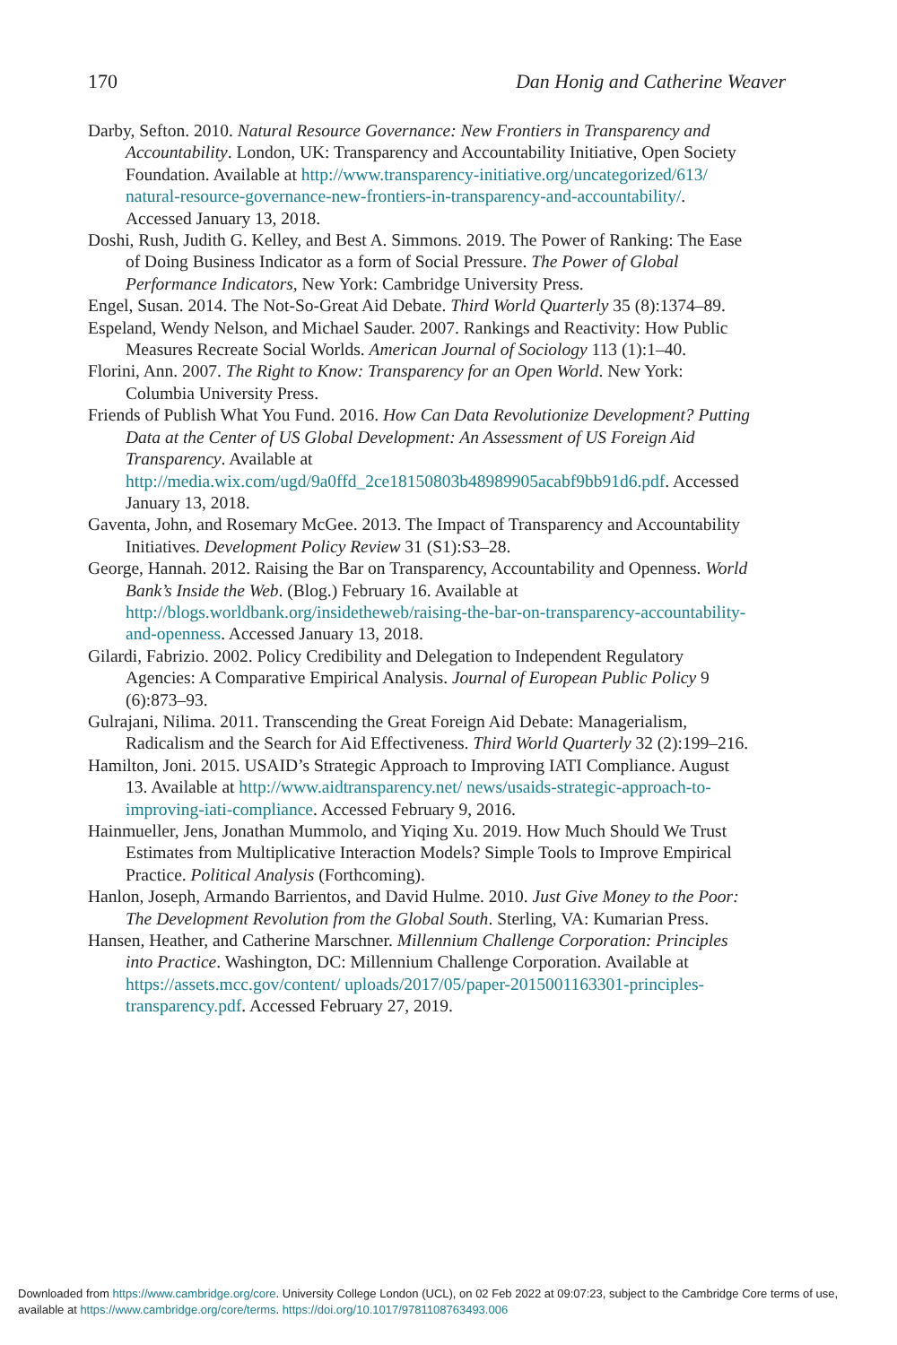170 Dan Honig and Catherine Weaver
Darby, Sefton. 2010. Natural Resource Governance: New Frontiers in Transparency and Accountability. London, UK: Transparency and Accountability Initiative, Open Society Foundation. Available at http://www.transparency-initiative.org/uncategorized/613/ natural-resource-governance-new-frontiers-in-transparency-and-accountability/. Accessed January 13, 2018.
Doshi, Rush, Judith G. Kelley, and Best A. Simmons. 2019. The Power of Ranking: The Ease of Doing Business Indicator as a form of Social Pressure. The Power of Global Performance Indicators, New York: Cambridge University Press.
Engel, Susan. 2014. The Not-So-Great Aid Debate. Third World Quarterly 35 (8):1374–89.
Espeland, Wendy Nelson, and Michael Sauder. 2007. Rankings and Reactivity: How Public Measures Recreate Social Worlds. American Journal of Sociology 113 (1):1–40.
Florini, Ann. 2007. The Right to Know: Transparency for an Open World. New York: Columbia University Press.
Friends of Publish What You Fund. 2016. How Can Data Revolutionize Development? Putting Data at the Center of US Global Development: An Assessment of US Foreign Aid Transparency. Available at http://media.wix.com/ugd/9a0ffd_2ce18150803b48989905acabf9bb91d6.pdf. Accessed January 13, 2018.
Gaventa, John, and Rosemary McGee. 2013. The Impact of Transparency and Accountability Initiatives. Development Policy Review 31 (S1):S3–28.
George, Hannah. 2012. Raising the Bar on Transparency, Accountability and Openness. World Bank’s Inside the Web. (Blog.) February 16. Available at http://blogs.worldbank.org/insidetheweb/raising-the-bar-on-transparency-accountability-and-openness. Accessed January 13, 2018.
Gilardi, Fabrizio. 2002. Policy Credibility and Delegation to Independent Regulatory Agencies: A Comparative Empirical Analysis. Journal of European Public Policy 9 (6):873–93.
Gulrajani, Nilima. 2011. Transcending the Great Foreign Aid Debate: Managerialism, Radicalism and the Search for Aid Effectiveness. Third World Quarterly 32 (2):199–216.
Hamilton, Joni. 2015. USAID’s Strategic Approach to Improving IATI Compliance. August 13. Available at http://www.aidtransparency.net/ news/usaids-strategic-approach-to-improving-iati-compliance. Accessed February 9, 2016.
Hainmueller, Jens, Jonathan Mummolo, and Yiqing Xu. 2019. How Much Should We Trust Estimates from Multiplicative Interaction Models? Simple Tools to Improve Empirical Practice. Political Analysis (Forthcoming).
Hanlon, Joseph, Armando Barrientos, and David Hulme. 2010. Just Give Money to the Poor: The Development Revolution from the Global South. Sterling, VA: Kumarian Press.
Hansen, Heather, and Catherine Marschner. Millennium Challenge Corporation: Principles into Practice. Washington, DC: Millennium Challenge Corporation. Available at https://assets.mcc.gov/content/ uploads/2017/05/paper-2015001163301-principles-transparency.pdf. Accessed February 27, 2019.
Downloaded from https://www.cambridge.org/core. University College London (UCL), on 02 Feb 2022 at 09:07:23, subject to the Cambridge Core terms of use, available at https://www.cambridge.org/core/terms. https://doi.org/10.1017/9781108763493.006